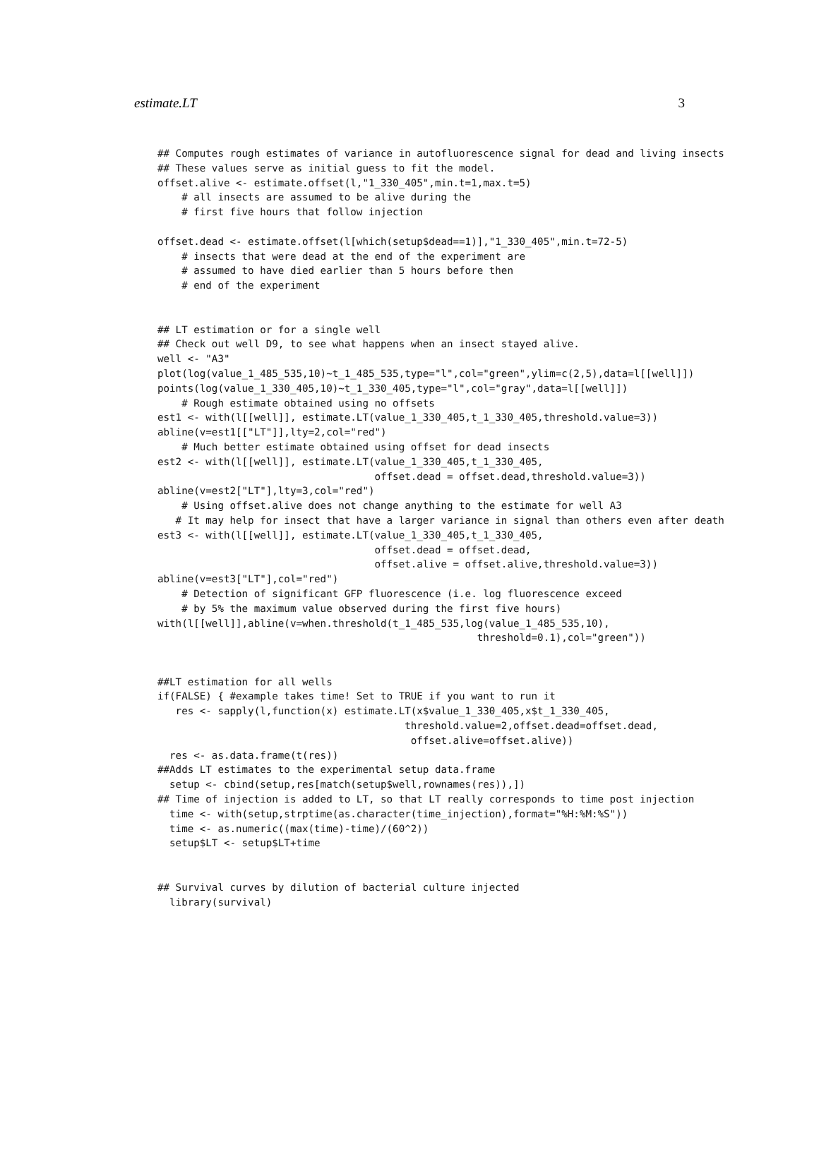estimate.LT 3
## Computes rough estimates of variance in autofluorescence signal for dead and living insects
## These values serve as initial guess to fit the model.
offset.alive <- estimate.offset(l,"1_330_405",min.t=1,max.t=5)
    # all insects are assumed to be alive during the
    # first five hours that follow injection

offset.dead <- estimate.offset(l[which(setup$dead==1)],"1_330_405",min.t=72-5)
    # insects that were dead at the end of the experiment are
    # assumed to have died earlier than 5 hours before then
    # end of the experiment


## LT estimation or for a single well
## Check out well D9, to see what happens when an insect stayed alive.
well <- "A3"
plot(log(value_1_485_535,10)~t_1_485_535,type="l",col="green",ylim=c(2,5),data=l[[well]])
points(log(value_1_330_405,10)~t_1_330_405,type="l",col="gray",data=l[[well]])
    # Rough estimate obtained using no offsets
est1 <- with(l[[well]], estimate.LT(value_1_330_405,t_1_330_405,threshold.value=3))
abline(v=est1[["LT"]],lty=2,col="red")
    # Much better estimate obtained using offset for dead insects
est2 <- with(l[[well]], estimate.LT(value_1_330_405,t_1_330_405,
                                    offset.dead = offset.dead,threshold.value=3))
abline(v=est2["LT"],lty=3,col="red")
    # Using offset.alive does not change anything to the estimate for well A3
   # It may help for insect that have a larger variance in signal than others even after death
est3 <- with(l[[well]], estimate.LT(value_1_330_405,t_1_330_405,
                                    offset.dead = offset.dead,
                                    offset.alive = offset.alive,threshold.value=3))
abline(v=est3["LT"],col="red")
    # Detection of significant GFP fluorescence (i.e. log fluorescence exceed
    # by 5% the maximum value observed during the first five hours)
with(l[[well]],abline(v=when.threshold(t_1_485_535,log(value_1_485_535,10),
                                                     threshold=0.1),col="green"))


##LT estimation for all wells
if(FALSE) { #example takes time! Set to TRUE if you want to run it
   res <- sapply(l,function(x) estimate.LT(x$value_1_330_405,x$t_1_330_405,
                                         threshold.value=2,offset.dead=offset.dead,
                                          offset.alive=offset.alive))
  res <- as.data.frame(t(res))
##Adds LT estimates to the experimental setup data.frame
  setup <- cbind(setup,res[match(setup$well,rownames(res)),])
## Time of injection is added to LT, so that LT really corresponds to time post injection
  time <- with(setup,strptime(as.character(time_injection),format="%H:%M:%S"))
  time <- as.numeric((max(time)-time)/(60^2))
  setup$LT <- setup$LT+time


## Survival curves by dilution of bacterial culture injected
  library(survival)